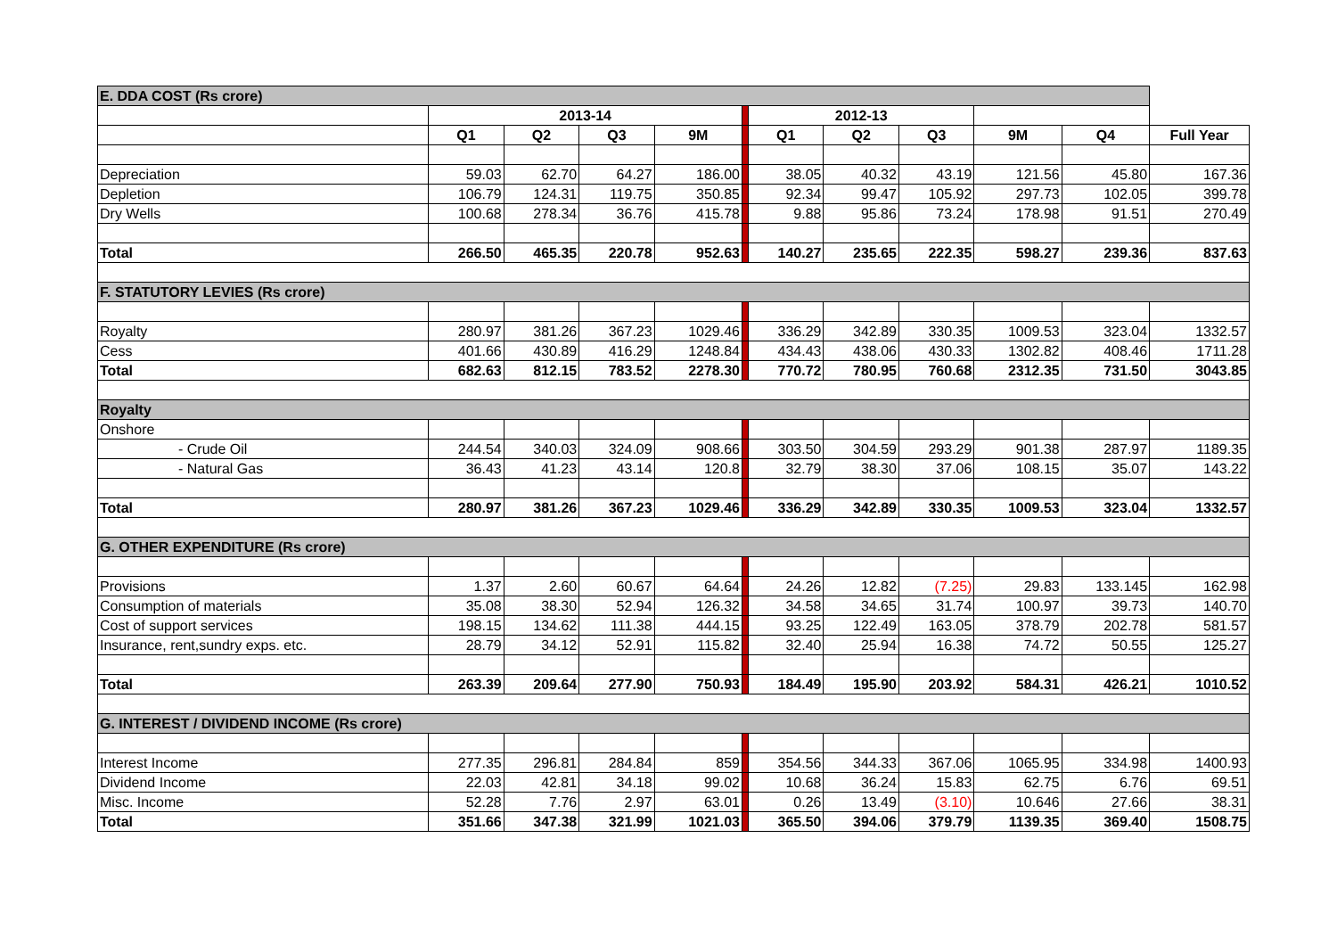| E. DDA COST (Rs crore) | | | | | | | | | | | |
| | 2013-14 | | | | | 2012-13 | | | | | |
| | Q1 | Q2 | Q3 | 9M | | Q1 | Q2 | Q3 | 9M | Q4 | Full Year |
| Depreciation | 59.03 | 62.70 | 64.27 | 186.00 | | 38.05 | 40.32 | 43.19 | 121.56 | 45.80 | 167.36 |
| Depletion | 106.79 | 124.31 | 119.75 | 350.85 | | 92.34 | 99.47 | 105.92 | 297.73 | 102.05 | 399.78 |
| Dry Wells | 100.68 | 278.34 | 36.76 | 415.78 | | 9.88 | 95.86 | 73.24 | 178.98 | 91.51 | 270.49 |
| Total | 266.50 | 465.35 | 220.78 | 952.63 | | 140.27 | 235.65 | 222.35 | 598.27 | 239.36 | 837.63 |
| F. STATUTORY LEVIES (Rs crore) | | | | | | | | | | | |
| Royalty | 280.97 | 381.26 | 367.23 | 1029.46 | | 336.29 | 342.89 | 330.35 | 1009.53 | 323.04 | 1332.57 |
| Cess | 401.66 | 430.89 | 416.29 | 1248.84 | | 434.43 | 438.06 | 430.33 | 1302.82 | 408.46 | 1711.28 |
| Total | 682.63 | 812.15 | 783.52 | 2278.30 | | 770.72 | 780.95 | 760.68 | 2312.35 | 731.50 | 3043.85 |
| Royalty | | | | | | | | | | | |
| Onshore | | | | | | | | | | | |
| - Crude Oil | 244.54 | 340.03 | 324.09 | 908.66 | | 303.50 | 304.59 | 293.29 | 901.38 | 287.97 | 1189.35 |
| - Natural Gas | 36.43 | 41.23 | 43.14 | 120.8 | | 32.79 | 38.30 | 37.06 | 108.15 | 35.07 | 143.22 |
| Total | 280.97 | 381.26 | 367.23 | 1029.46 | | 336.29 | 342.89 | 330.35 | 1009.53 | 323.04 | 1332.57 |
| G. OTHER EXPENDITURE (Rs crore) | | | | | | | | | | | |
| Provisions | 1.37 | 2.60 | 60.67 | 64.64 | | 24.26 | 12.82 | (7.25) | 29.83 | 133.145 | 162.98 |
| Consumption of materials | 35.08 | 38.30 | 52.94 | 126.32 | | 34.58 | 34.65 | 31.74 | 100.97 | 39.73 | 140.70 |
| Cost of support services | 198.15 | 134.62 | 111.38 | 444.15 | | 93.25 | 122.49 | 163.05 | 378.79 | 202.78 | 581.57 |
| Insurance, rent,sundry exps. etc. | 28.79 | 34.12 | 52.91 | 115.82 | | 32.40 | 25.94 | 16.38 | 74.72 | 50.55 | 125.27 |
| Total | 263.39 | 209.64 | 277.90 | 750.93 | | 184.49 | 195.90 | 203.92 | 584.31 | 426.21 | 1010.52 |
| G. INTEREST / DIVIDEND INCOME (Rs crore) | | | | | | | | | | | |
| Interest Income | 277.35 | 296.81 | 284.84 | 859 | | 354.56 | 344.33 | 367.06 | 1065.95 | 334.98 | 1400.93 |
| Dividend Income | 22.03 | 42.81 | 34.18 | 99.02 | | 10.68 | 36.24 | 15.83 | 62.75 | 6.76 | 69.51 |
| Misc. Income | 52.28 | 7.76 | 2.97 | 63.01 | | 0.26 | 13.49 | (3.10) | 10.646 | 27.66 | 38.31 |
| Total | 351.66 | 347.38 | 321.99 | 1021.03 | | 365.50 | 394.06 | 379.79 | 1139.35 | 369.40 | 1508.75 |